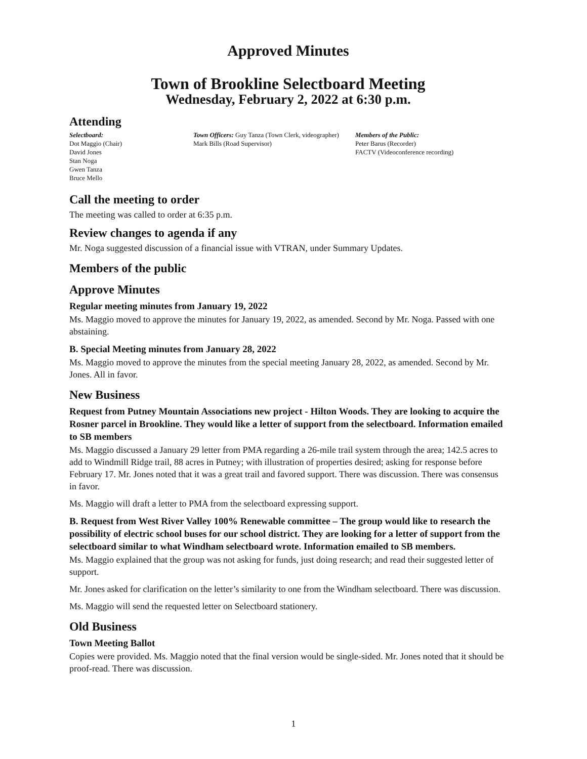Approved Minutes
Town of Brookline Selectboard Meeting
Wednesday, February 2, 2022 at 6:30 p.m.
Attending
Selectboard:
Dot Maggio (Chair)
David Jones
Stan Noga
Gwen Tanza
Bruce Mello
Town Officers: Guy Tanza (Town Clerk, videographer)
Mark Bills (Road Supervisor)
Members of the Public:
Peter Barus (Recorder)
FACTV (Videoconference recording)
Call the meeting to order
The meeting was called to order at 6:35 p.m.
Review changes to agenda if any
Mr. Noga suggested discussion of a financial issue with VTRAN, under Summary Updates.
Members of the public
Approve Minutes
Regular meeting minutes from January 19, 2022
Ms. Maggio moved to approve the minutes for January 19, 2022, as amended. Second by Mr. Noga. Passed with one abstaining.
B. Special Meeting minutes from January 28, 2022
Ms. Maggio moved to approve the minutes from the special meeting January 28, 2022, as amended. Second by Mr. Jones. All in favor.
New Business
Request from Putney Mountain Associations new project - Hilton Woods. They are looking to acquire the Rosner parcel in Brookline. They would like a letter of support from the selectboard. Information emailed to SB members
Ms. Maggio discussed a January 29 letter from PMA regarding a 26-mile trail system through the area; 142.5 acres to add to Windmill Ridge trail, 88 acres in Putney; with illustration of properties desired; asking for response before February 17. Mr. Jones noted that it was a great trail and favored support. There was discussion. There was consensus in favor.
Ms. Maggio will draft a letter to PMA from the selectboard expressing support.
B. Request from West River Valley 100% Renewable committee – The group would like to research the possibility of electric school buses for our school district. They are looking for a letter of support from the selectboard similar to what Windham selectboard wrote. Information emailed to SB members.
Ms. Maggio explained that the group was not asking for funds, just doing research; and read their suggested letter of support.
Mr. Jones asked for clarification on the letter’s similarity to one from the Windham selectboard. There was discussion.
Ms. Maggio will send the requested letter on Selectboard stationery.
Old Business
Town Meeting Ballot
Copies were provided. Ms. Maggio noted that the final version would be single-sided. Mr. Jones noted that it should be proof-read. There was discussion.
1